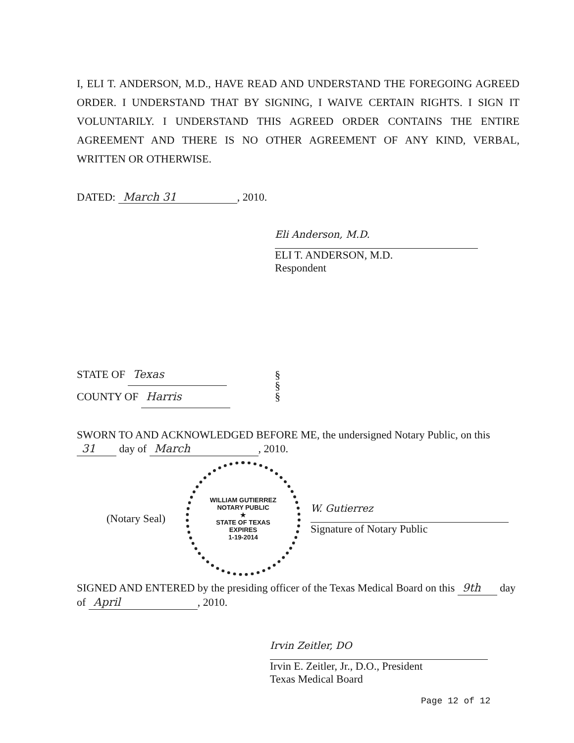I, ELI T. ANDERSON, M.D., HAVE READ AND UNDERSTAND THE FOREGOING AGREED ORDER. I UNDERSTAND THAT BY SIGNING, I WAIVE CERTAIN RIGHTS. I SIGN IT VOLUNTARILY. I UNDERSTAND THIS AGREED ORDER CONTAINS THE ENTIRE AGREEMENT AND THERE IS NO OTHER AGREEMENT OF ANY KIND, VERBAL, WRITTEN OR OTHERWISE.
DATED: March 31, 2010.
Eli Anderson, M.D.
ELI T. ANDERSON, M.D.
Respondent
STATE OF Texas
COUNTY OF Harris
§
§
§
SWORN TO AND ACKNOWLEDGED BEFORE ME, the undersigned Notary Public, on this 31 day of March, 2010.
(Notary Seal)
WILLIAM GUTIERREZ
NOTARY PUBLIC
★
STATE OF TEXAS
EXPIRES
1-19-2014
W. Gutierrez
Signature of Notary Public
SIGNED AND ENTERED by the presiding officer of the Texas Medical Board on this 9th day of April, 2010.
Irvin Zeitler, DO
Irvin E. Zeitler, Jr., D.O., President
Texas Medical Board
Page 12 of 12